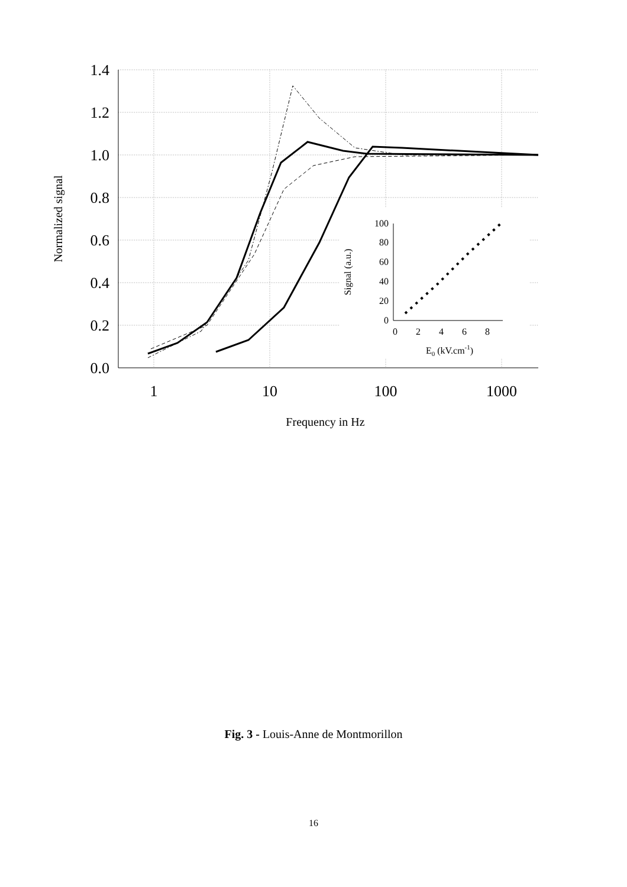1.4
1.2
1.0
0.8
0.6
0.4
0.2
0.0
1
10
100
1000
Frequency in Hz
Normalized signal
100
80
60
40
20
0
0
2
4
6
8
E0 (kV.cm-1)
Signal (a.u.)
Fig. 3 - Louis-Anne de Montmorillon
16